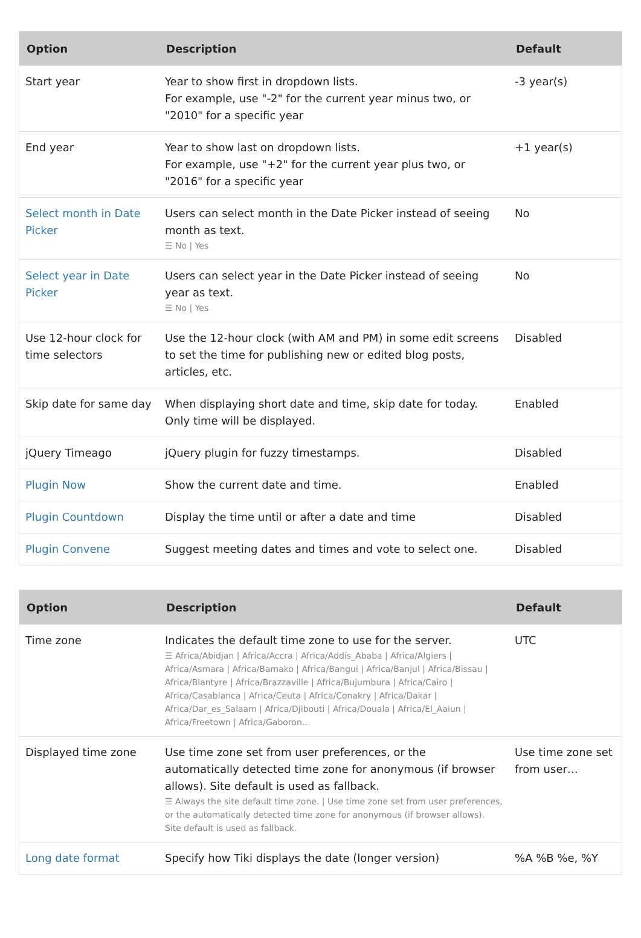| Option | Description | Default |
| --- | --- | --- |
| Start year | Year to show first in dropdown lists. For example, use "-2" for the current year minus two, or "2010" for a specific year | -3 year(s) |
| End year | Year to show last on dropdown lists. For example, use "+2" for the current year plus two, or "2016" for a specific year | +1 year(s) |
| Select month in Date Picker | Users can select month in the Date Picker instead of seeing month as text. ☰ No / Yes | No |
| Select year in Date Picker | Users can select year in the Date Picker instead of seeing year as text. ☰ No / Yes | No |
| Use 12-hour clock for time selectors | Use the 12-hour clock (with AM and PM) in some edit screens to set the time for publishing new or edited blog posts, articles, etc. | Disabled |
| Skip date for same day | When displaying short date and time, skip date for today. Only time will be displayed. | Enabled |
| jQuery Timeago | jQuery plugin for fuzzy timestamps. | Disabled |
| Plugin Now | Show the current date and time. | Enabled |
| Plugin Countdown | Display the time until or after a date and time | Disabled |
| Plugin Convene | Suggest meeting dates and times and vote to select one. | Disabled |
| Option | Description | Default |
| --- | --- | --- |
| Time zone | Indicates the default time zone to use for the server. ☰ Africa/Abidjan / Africa/Accra / Africa/Addis_Ababa / Africa/Algiers / Africa/Asmara / Africa/Bamako / Africa/Bangui / Africa/Banjul / Africa/Bissau / Africa/Blantyre / Africa/Brazzaville / Africa/Bujumbura / Africa/Cairo / Africa/Casablanca / Africa/Ceuta / Africa/Conakry / Africa/Dakar / Africa/Dar_es_Salaam / Africa/Djibouti / Africa/Douala / Africa/El_Aaiun / Africa/Freetown / Africa/Gaboron… | UTC |
| Displayed time zone | Use time zone set from user preferences, or the automatically detected time zone for anonymous (if browser allows). Site default is used as fallback. ☰ Always the site default time zone. / Use time zone set from user preferences, or the automatically detected time zone for anonymous (if browser allows). Site default is used as fallback. | Use time zone set from user… |
| Long date format | Specify how Tiki displays the date (longer version) | %A %B %e, %Y |